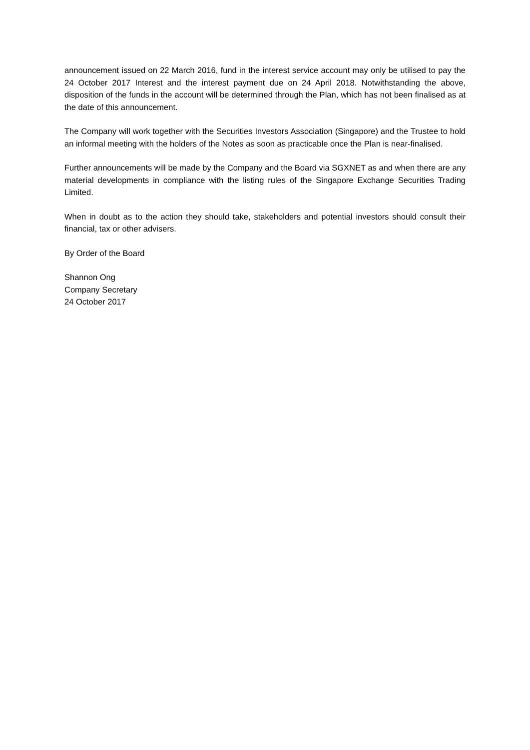announcement issued on 22 March 2016, fund in the interest service account may only be utilised to pay the 24 October 2017 Interest and the interest payment due on 24 April 2018. Notwithstanding the above, disposition of the funds in the account will be determined through the Plan, which has not been finalised as at the date of this announcement.
The Company will work together with the Securities Investors Association (Singapore) and the Trustee to hold an informal meeting with the holders of the Notes as soon as practicable once the Plan is near-finalised.
Further announcements will be made by the Company and the Board via SGXNET as and when there are any material developments in compliance with the listing rules of the Singapore Exchange Securities Trading Limited.
When in doubt as to the action they should take, stakeholders and potential investors should consult their financial, tax or other advisers.
By Order of the Board
Shannon Ong
Company Secretary
24 October 2017